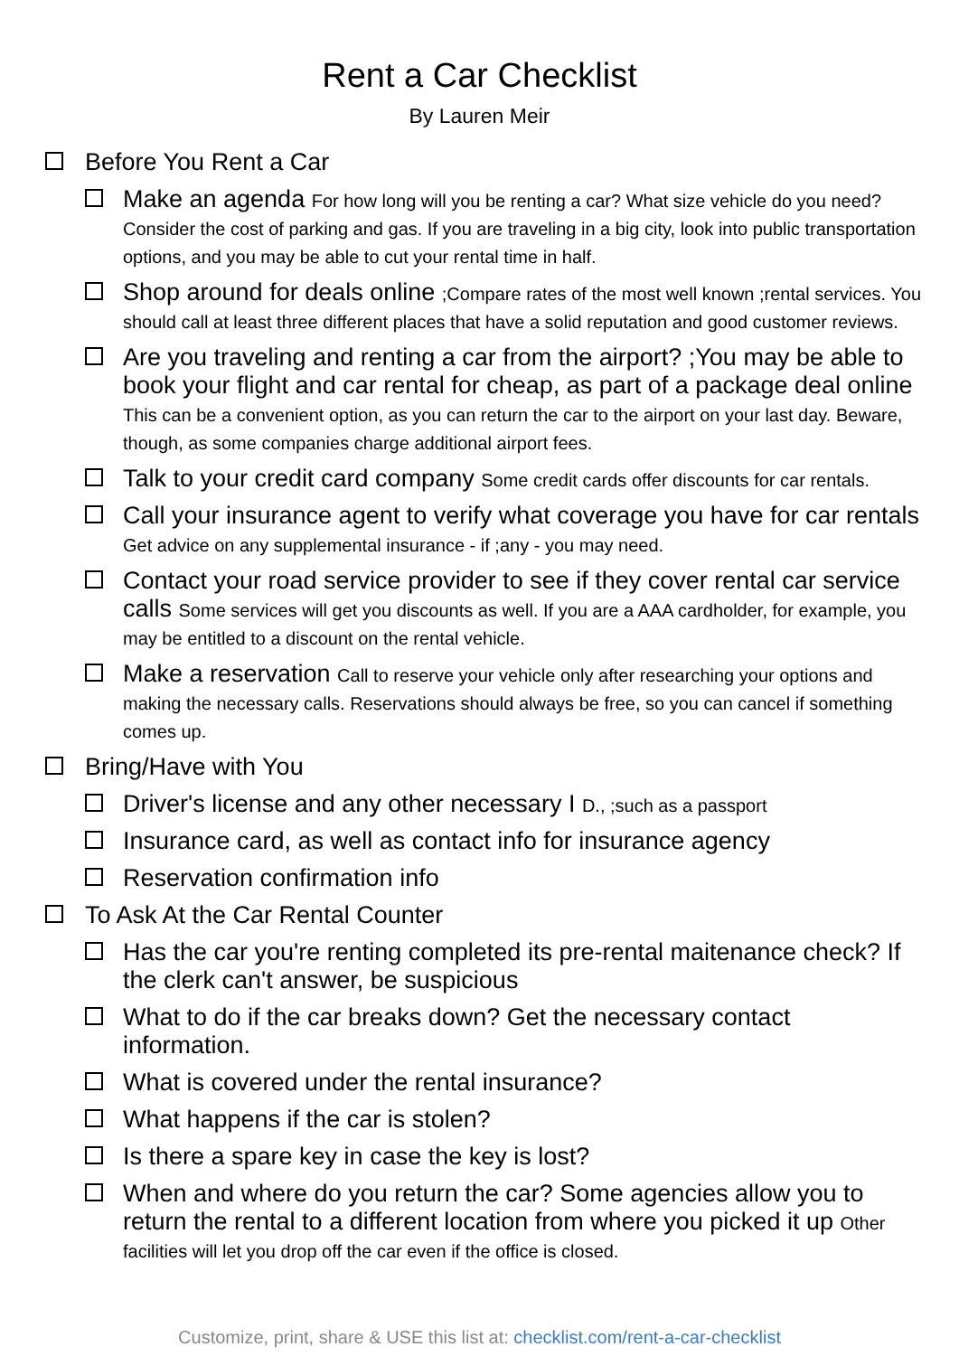Rent a Car Checklist
By Lauren Meir
Before You Rent a Car
Make an agenda For how long will you be renting a car? What size vehicle do you need? Consider the cost of parking and gas. If you are traveling in a big city, look into public transportation options, and you may be able to cut your rental time in half.
Shop around for deals online ;Compare rates of the most well known ;rental services. You should call at least three different places that have a solid reputation and good customer reviews.
Are you traveling and renting a car from the airport? ;You may be able to book your flight and car rental for cheap, as part of a package deal online This can be a convenient option, as you can return the car to the airport on your last day. Beware, though, as some companies charge additional airport fees.
Talk to your credit card company Some credit cards offer discounts for car rentals.
Call your insurance agent to verify what coverage you have for car rentals Get advice on any supplemental insurance - if ;any - you may need.
Contact your road service provider to see if they cover rental car service calls Some services will get you discounts as well. If you are a AAA cardholder, for example, you may be entitled to a discount on the rental vehicle.
Make a reservation Call to reserve your vehicle only after researching your options and making the necessary calls. Reservations should always be free, so you can cancel if something comes up.
Bring/Have with You
Driver's license and any other necessary I D., ;such as a passport
Insurance card, as well as contact info for insurance agency
Reservation confirmation info
To Ask At the Car Rental Counter
Has the car you're renting completed its pre-rental maitenance check? If the clerk can't answer, be suspicious
What to do if the car breaks down? Get the necessary contact information.
What is covered under the rental insurance?
What happens if the car is stolen?
Is there a spare key in case the key is lost?
When and where do you return the car? Some agencies allow you to return the rental to a different location from where you picked it up Other facilities will let you drop off the car even if the office is closed.
Customize, print, share & USE this list at: checklist.com/rent-a-car-checklist